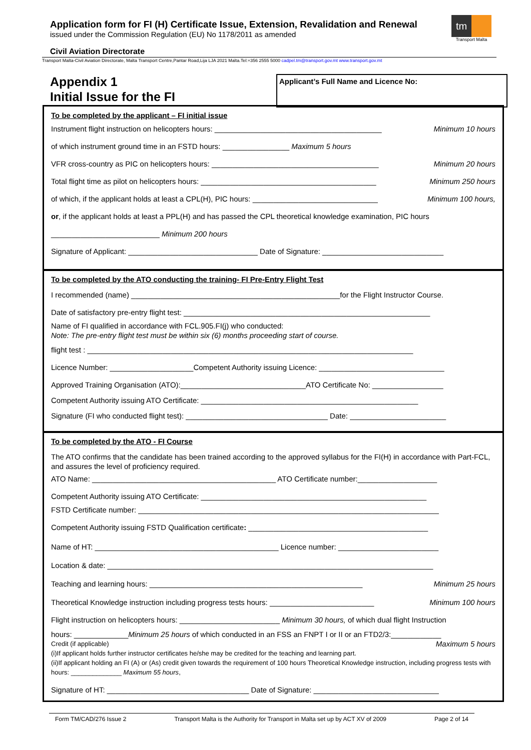Application form for FI (H) Certificate Issue, Extension, Revalidation and Renewal
issued under the Commission Regulation (EU) No 1178/2011 as amended
tm
Transport Malta
Civil Aviation Directorate
Transport Malta-Civil Aviation Directorate, Malta Transport Centre,Pantar Road,Lija LJA 2021 Malta.Tel:+356 2555 5000 cadpel.tm@transport.gov.mt www.transport.gov.mt
Appendix 1
Initial Issue for the FI
Applicant’s Full Name and Licence No:
To be completed by the applicant – FI initial issue
Instrument flight instruction on helicopters hours: ________________________________________ Minimum 10 hours
of which instrument ground time in an FSTD hours: ________________ Maximum 5 hours
VFR cross-country as PIC on helicopters hours: ________________________________________ Minimum 20 hours
Total flight time as pilot on helicopters hours: __________________________________________ Minimum 250 hours
of which, if the applicant holds at least a CPL(H), PIC hours: ______________________________ Minimum 100 hours,
or, if the applicant holds at least a PPL(H) and has passed the CPL theoretical knowledge examination, PIC hours
__________________________ Minimum 200 hours
Signature of Applicant: _______________________________ Date of Signature: _____________________________
To be completed by the ATO conducting the training- FI Pre-Entry Flight Test
I recommended (name) __________________________________________________for the Flight Instructor Course.
Date of satisfactory pre-entry flight test: ___________________________________________________________
Name of FI qualified in accordance with FCL.905.FI(j) who conducted:
Note: The pre-entry flight test must be within six (6) months proceeding start of course.
flight test : ______________________________________________________________________________
Licence Number: ____________________Competent Authority issuing Licence: ______________________________
Approved Training Organisation (ATO):______________________________ATO Certificate No: _________________
Competent Authority issuing ATO Certificate: ____________________________________________________
Signature (FI who conducted flight test): __________________________________ Date: _______________________
To be completed by the ATO - FI Course
The ATO confirms that the candidate has been trained according to the approved syllabus for the FI(H) in accordance with Part-FCL, and assures the level of proficiency required.
ATO Name: ____________________________________________ ATO Certificate number:___________________
Competent Authority issuing ATO Certificate: ______________________________________________________
FSTD Certificate number: ________________________________________________________________________
Competent Authority issuing FSTD Qualification certificate: ___________________________________________
Name of HT: ____________________________________________ Licence number: ________________________
Location & date: ______________________________________________________________________________
Teaching and learning hours: ___________________________________________________ Minimum 25 hours
Theoretical Knowledge instruction including progress tests hours: _________________________ Minimum 100 hours
Flight instruction on helicopters hours: ________________________ Minimum 30 hours, of which dual flight Instruction
hours: _____________Minimum 25 hours of which conducted in an FSS an FNPT I or II or an FTD2/3:____________
Credit (if applicable) Maximum 5 hours
(i)If applicant holds further instructor certificates he/she may be credited for the teaching and learning part.
(ii)If applicant holding an FI (A) or (As) credit given towards the requirement of 100 hours Theoretical Knowledge instruction, including progress tests with hours: ______________ Maximum 55 hours,
Signature of HT: __________________________________ Date of Signature: ______________________________
Form TM/CAD/276 Issue 2 Transport Malta is the Authority for Transport in Malta set up by ACT XV of 2009 Page 2 of 14